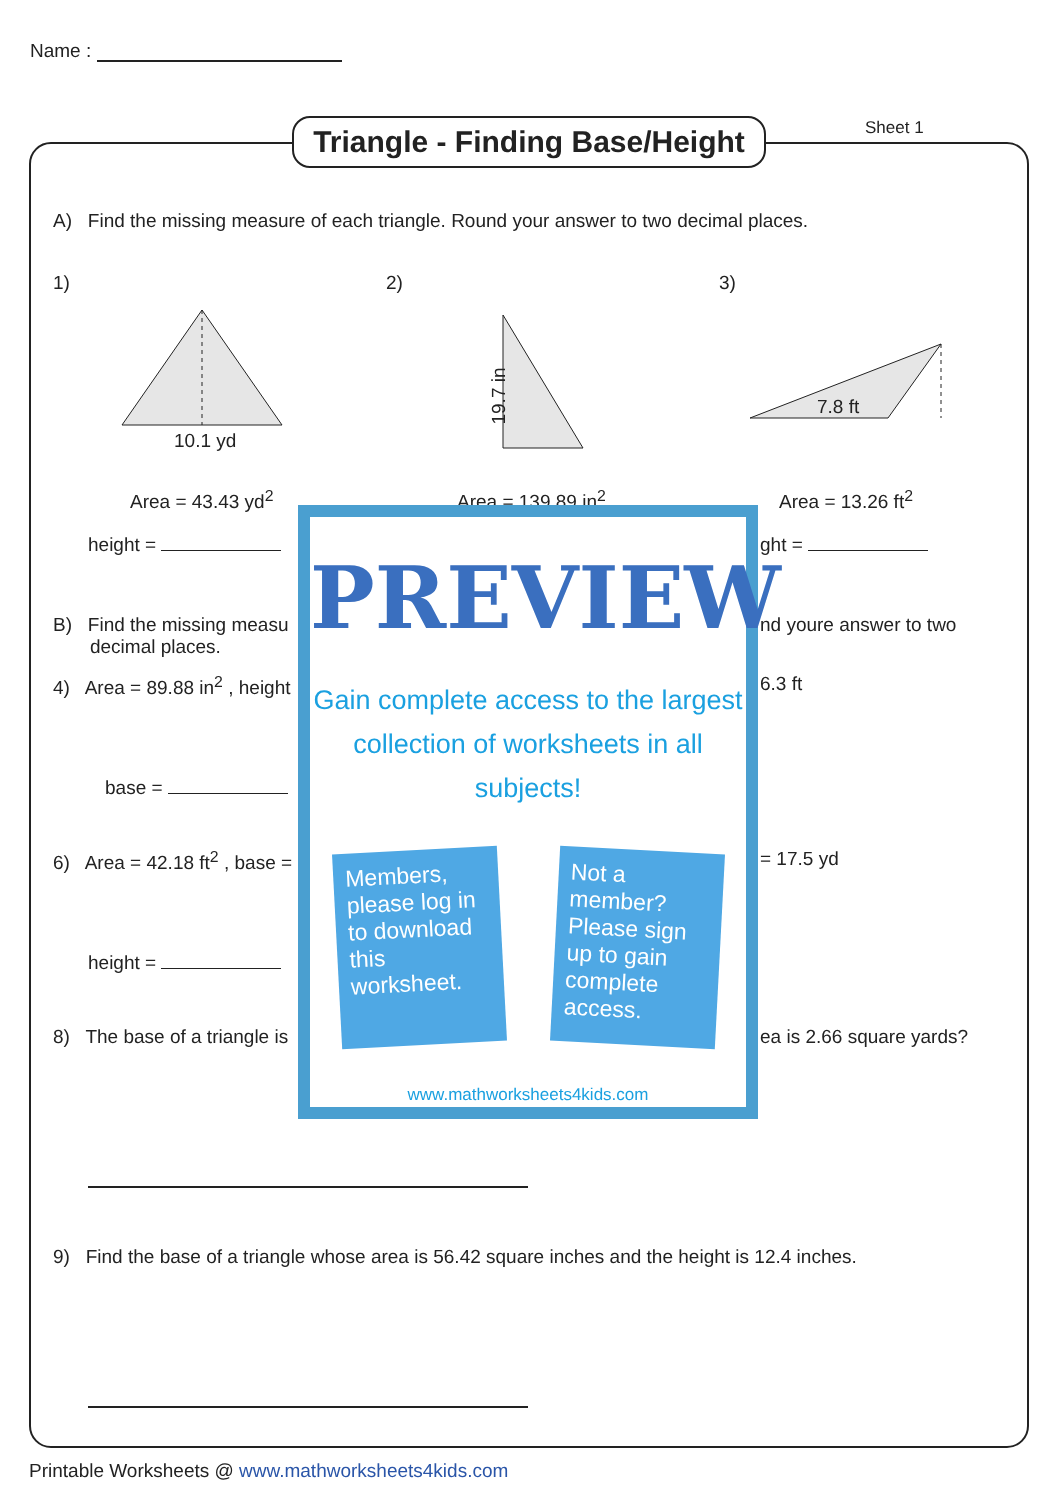Name :
Triangle - Finding Base/Height
Sheet 1
A) Find the missing measure of each triangle. Round your answer to two decimal places.
1) 2) 3)
10.1 yd
19.7 in 7.8 ft
Area = 43.43 yd<sup>2</sup> Area = 139.89 in<sup>2</sup> Area = 13.26 ft<sup>2</sup>
height = ght =
B) Find the missing measu
decimal places.
nd youre answer to two
4) Area = 89.88 in<sup>2</sup> , height 6.3 ft
base =
6) Area = 42.18 ft<sup>2</sup> , base = = 17.5 yd
height =
8) The base of a triangle is ea is 2.66 square yards?
9) Find the base of a triangle whose area is 56.42 square inches and the height is 12.4 inches.
PREVIEW
Gain complete access to the largest
collection of worksheets in all subjects!
Members, please log in to download this worksheet.
Not a member? Please sign up to gain complete access.
www.mathworksheets4kids.com
Printable Worksheets @ www.mathworksheets4kids.com